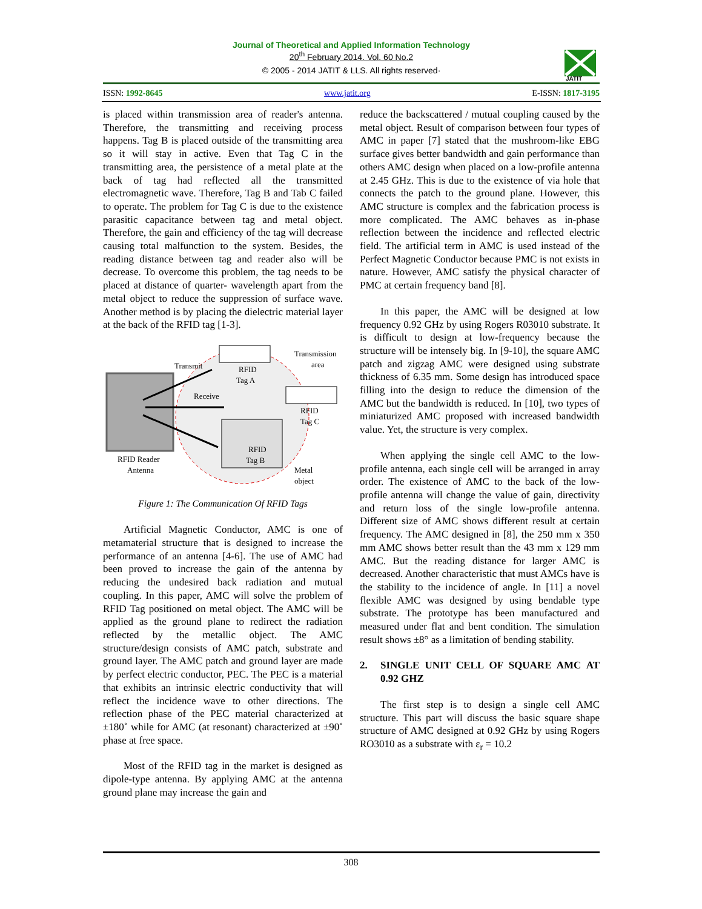Journal of Theoretical and Applied Information Technology
20<sup>th</sup> February 2014. Vol. 60 No.2
© 2005 - 2014 JATIT & LLS. All rights reserved·
JATIT
ISSN: 1992-8645 www.jatit.org E-ISSN: 1817-3195
is placed within transmission area of reader's antenna. Therefore, the transmitting and receiving process happens. Tag B is placed outside of the transmitting area so it will stay in active. Even that Tag C in the transmitting area, the persistence of a metal plate at the back of tag had reflected all the transmitted electromagnetic wave. Therefore, Tag B and Tab C failed to operate. The problem for Tag C is due to the existence parasitic capacitance between tag and metal object. Therefore, the gain and efficiency of the tag will decrease causing total malfunction to the system. Besides, the reading distance between tag and reader also will be decrease. To overcome this problem, the tag needs to be placed at distance of quarter- wavelength apart from the metal object to reduce the suppression of surface wave. Another method is by placing the dielectric material layer at the back of the RFID tag [1-3].
Transmit
RFID
Tag A
Receive
Transmission
area
RFID
Tag C
RFID
Tag B
RFID Reader
Antenna
Metal
object
Figure 1: The Communication Of RFID Tags
Artificial Magnetic Conductor, AMC is one of metamaterial structure that is designed to increase the performance of an antenna [4-6]. The use of AMC had been proved to increase the gain of the antenna by reducing the undesired back radiation and mutual coupling. In this paper, AMC will solve the problem of RFID Tag positioned on metal object. The AMC will be applied as the ground plane to redirect the radiation reflected by the metallic object. The AMC structure/design consists of AMC patch, substrate and ground layer. The AMC patch and ground layer are made by perfect electric conductor, PEC. The PEC is a material that exhibits an intrinsic electric conductivity that will reflect the incidence wave to other directions. The reflection phase of the PEC material characterized at ±180˚ while for AMC (at resonant) characterized at ±90˚ phase at free space.
Most of the RFID tag in the market is designed as dipole-type antenna. By applying AMC at the antenna ground plane may increase the gain and
reduce the backscattered / mutual coupling caused by the metal object. Result of comparison between four types of AMC in paper [7] stated that the mushroom-like EBG surface gives better bandwidth and gain performance than others AMC design when placed on a low-profile antenna at 2.45 GHz. This is due to the existence of via hole that connects the patch to the ground plane. However, this AMC structure is complex and the fabrication process is more complicated. The AMC behaves as in-phase reflection between the incidence and reflected electric field. The artificial term in AMC is used instead of the Perfect Magnetic Conductor because PMC is not exists in nature. However, AMC satisfy the physical character of PMC at certain frequency band [8].
In this paper, the AMC will be designed at low frequency 0.92 GHz by using Rogers R03010 substrate. It is difficult to design at low-frequency because the structure will be intensely big. In [9-10], the square AMC patch and zigzag AMC were designed using substrate thickness of 6.35 mm. Some design has introduced space filling into the design to reduce the dimension of the AMC but the bandwidth is reduced. In [10], two types of miniaturized AMC proposed with increased bandwidth value. Yet, the structure is very complex.
When applying the single cell AMC to the low-profile antenna, each single cell will be arranged in array order. The existence of AMC to the back of the low-profile antenna will change the value of gain, directivity and return loss of the single low-profile antenna. Different size of AMC shows different result at certain frequency. The AMC designed in [8], the 250 mm x 350 mm AMC shows better result than the 43 mm x 129 mm AMC. But the reading distance for larger AMC is decreased. Another characteristic that must AMCs have is the stability to the incidence of angle. In [11] a novel flexible AMC was designed by using bendable type substrate. The prototype has been manufactured and measured under flat and bent condition. The simulation result shows ±8° as a limitation of bending stability.
2. SINGLE UNIT CELL OF SQUARE AMC AT 0.92 GHZ
The first step is to design a single cell AMC structure. This part will discuss the basic square shape structure of AMC designed at 0.92 GHz by using Rogers RO3010 as a substrate with ε<sub>r</sub> = 10.2
308